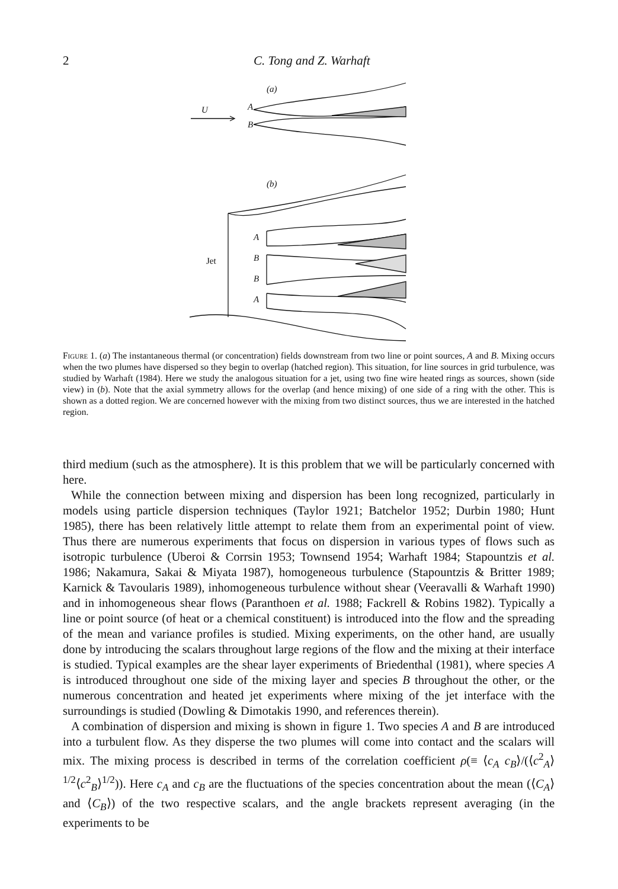2
C. Tong and Z. Warhaft
(a)
U
A
B
(b)
Jet
A
B
B
A
Figure 1. (a) The instantaneous thermal (or concentration) fields downstream from two line or point sources, A and B. Mixing occurs when the two plumes have dispersed so they begin to overlap (hatched region). This situation, for line sources in grid turbulence, was studied by Warhaft (1984). Here we study the analogous situation for a jet, using two fine wire heated rings as sources, shown (side view) in (b). Note that the axial symmetry allows for the overlap (and hence mixing) of one side of a ring with the other. This is shown as a dotted region. We are concerned however with the mixing from two distinct sources, thus we are interested in the hatched region.
third medium (such as the atmosphere). It is this problem that we will be particularly concerned with here.
While the connection between mixing and dispersion has been long recognized, particularly in models using particle dispersion techniques (Taylor 1921; Batchelor 1952; Durbin 1980; Hunt 1985), there has been relatively little attempt to relate them from an experimental point of view. Thus there are numerous experiments that focus on dispersion in various types of flows such as isotropic turbulence (Uberoi & Corrsin 1953; Townsend 1954; Warhaft 1984; Stapountzis et al. 1986; Nakamura, Sakai & Miyata 1987), homogeneous turbulence (Stapountzis & Britter 1989; Karnick & Tavoularis 1989), inhomogeneous turbulence without shear (Veeravalli & Warhaft 1990) and in inhomogeneous shear flows (Paranthoen et al. 1988; Fackrell & Robins 1982). Typically a line or point source (of heat or a chemical constituent) is introduced into the flow and the spreading of the mean and variance profiles is studied. Mixing experiments, on the other hand, are usually done by introducing the scalars throughout large regions of the flow and the mixing at their interface is studied. Typical examples are the shear layer experiments of Briedenthal (1981), where species A is introduced throughout one side of the mixing layer and species B throughout the other, or the numerous concentration and heated jet experiments where mixing of the jet interface with the surroundings is studied (Dowling & Dimotakis 1990, and references therein).
A combination of dispersion and mixing is shown in figure 1. Two species A and B are introduced into a turbulent flow. As they disperse the two plumes will come into contact and the scalars will mix. The mixing process is described in terms of the correlation coefficient ρ(≡ ⟨c<sub>A</sub> c<sub>B</sub>⟩/(⟨c<sup>2</sup><sub>A</sub>⟩<sup>1/2</sup>⟨c<sup>2</sup><sub>B</sub>⟩<sup>1/2</sup>)). Here c<sub>A</sub> and c<sub>B</sub> are the fluctuations of the species concentration about the mean (⟨C<sub>A</sub>⟩ and ⟨C<sub>B</sub>⟩) of the two respective scalars, and the angle brackets represent averaging (in the experiments to be